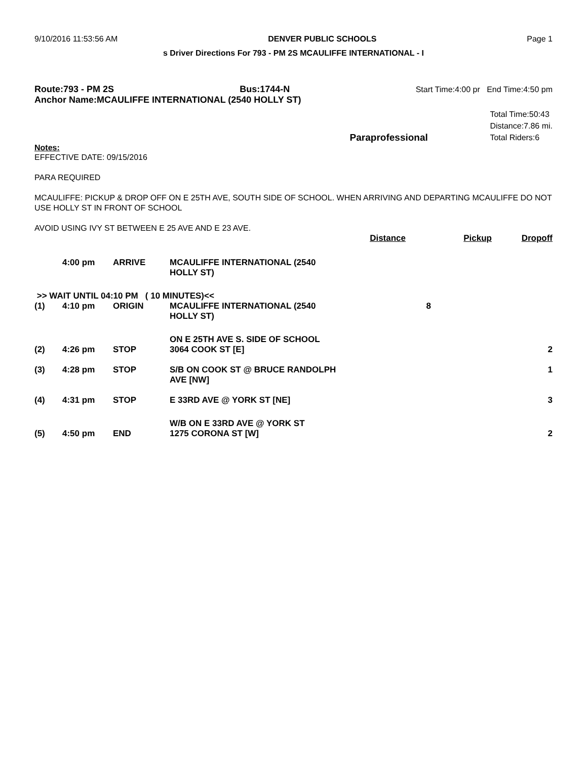9/10/2016 11:53:56 AM DENVER PUBLIC SCHOOLS Page 1
s Driver Directions For 793 - PM 2S MCAULIFFE INTERNATIONAL - I
Route:793 - PM 2S Bus:1744-N Start Time:4:00 pr End Time:4:50 pm
Anchor Name:MCAULIFFE INTERNATIONAL (2540 HOLLY ST)
Paraprofessional
Total Time:50:43
Distance:7.86 mi.
Total Riders:6
Notes:
EFFECTIVE DATE: 09/15/2016
PARA REQUIRED
MCAULIFFE: PICKUP & DROP OFF ON E 25TH AVE, SOUTH SIDE OF SCHOOL. WHEN ARRIVING AND DEPARTING MCAULIFFE DO NOT USE HOLLY ST IN FRONT OF SCHOOL
AVOID USING IVY ST BETWEEN E 25 AVE AND E 23 AVE.
| | | | | Distance | Pickup | Dropoff |
| --- | --- | --- | --- | --- | --- | --- |
| | 4:00 pm | ARRIVE | MCAULIFFE INTERNATIONAL (2540 HOLLY ST) | | | |
| >> WAIT UNTIL 04:10 PM ( 10 MINUTES)<< | | | | | | |
| (1) | 4:10 pm | ORIGIN | MCAULIFFE INTERNATIONAL (2540 HOLLY ST) | | 8 | |
| | | | ON E 25TH AVE S. SIDE OF SCHOOL | | | |
| (2) | 4:26 pm | STOP | 3064 COOK ST [E] | | | 2 |
| (3) | 4:28 pm | STOP | S/B ON COOK ST @ BRUCE RANDOLPH AVE [NW] | | | 1 |
| (4) | 4:31 pm | STOP | E 33RD AVE @ YORK ST [NE] | | | 3 |
| | | | W/B ON E 33RD AVE @ YORK ST | | | |
| (5) | 4:50 pm | END | 1275 CORONA ST [W] | | | 2 |